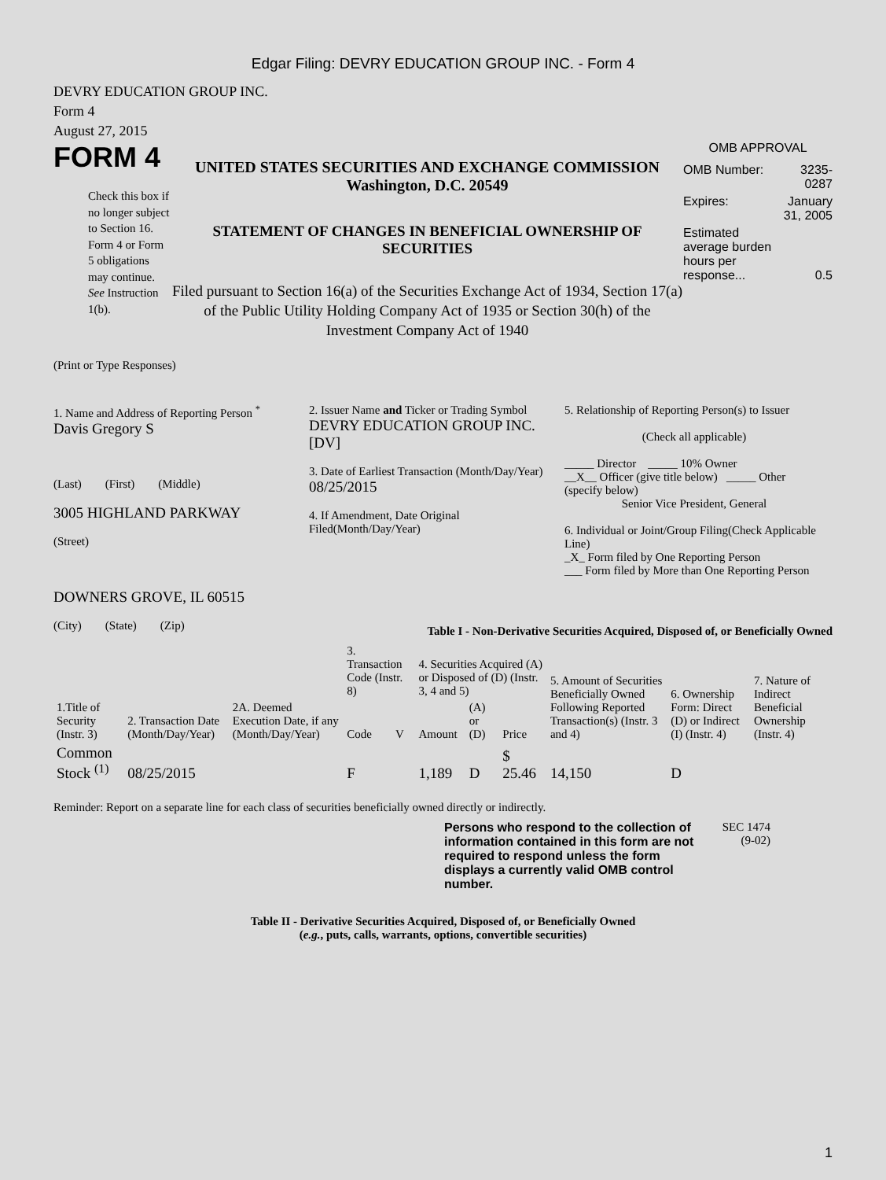Edgar Filing: DEVRY EDUCATION GROUP INC. - Form 4
DEVRY EDUCATION GROUP INC.
Form 4
August 27, 2015
FORM 4
Check this box if no longer subject to Section 16. Form 4 or Form 5 obligations may continue. See Instruction 1(b).
UNITED STATES SECURITIES AND EXCHANGE COMMISSION
Washington, D.C. 20549
STATEMENT OF CHANGES IN BENEFICIAL OWNERSHIP OF SECURITIES
Filed pursuant to Section 16(a) of the Securities Exchange Act of 1934, Section 17(a) of the Public Utility Holding Company Act of 1935 or Section 30(h) of the Investment Company Act of 1940
OMB APPROVAL
| OMB Number: | 3235-0287 |
| Expires: | January 31, 2005 |
| Estimated average burden hours per response... | 0.5 |
(Print or Type Responses)
1. Name and Address of Reporting Person <sup>*</sup>
Davis Gregory S
(Last) (First) (Middle)
3005 HIGHLAND PARKWAY
(Street)
DOWNERS GROVE, IL 60515
(City) (State) (Zip)
2. Issuer Name and Ticker or Trading Symbol
DEVRY EDUCATION GROUP INC. [DV]
3. Date of Earliest Transaction (Month/Day/Year)
08/25/2015
4. If Amendment, Date Original Filed(Month/Day/Year)
5. Relationship of Reporting Person(s) to Issuer
(Check all applicable)
_____ Director _____ 10% Owner
__X__ Officer (give title below) _____ Other (specify below)
Senior Vice President, General
6. Individual or Joint/Group Filing(Check Applicable Line)
_X_ Form filed by One Reporting Person
___ Form filed by More than One Reporting Person
Table I - Non-Derivative Securities Acquired, Disposed of, or Beneficially Owned
| 1.Title of Security (Instr. 3) | 2. Transaction Date (Month/Day/Year) | 2A. Deemed Execution Date, if any (Month/Day/Year) | 3. Transaction Code (Instr. 8) | | 4. Securities Acquired (A) or Disposed of (D) (Instr. 3, 4 and 5) | | | 5. Amount of Securities Beneficially Owned Following Reported Transaction(s) (Instr. 3 and 4) | 6. Ownership Form: Direct (D) or Indirect (I) (Instr. 4) | 7. Nature of Indirect Beneficial Ownership (Instr. 4) |
| --- | --- | --- | --- | --- | --- | --- | --- | --- | --- | --- |
| | | | Code | V | Amount | (A) or (D) | Price | | | |
| Common Stock <sup>(1)</sup> | 08/25/2015 | | F | | 1,189 | D | $ 25.46 | 14,150 | D | |
Reminder: Report on a separate line for each class of securities beneficially owned directly or indirectly.
Persons who respond to the collection of information contained in this form are not required to respond unless the form displays a currently valid OMB control number.
SEC 1474 (9-02)
Table II - Derivative Securities Acquired, Disposed of, or Beneficially Owned
(e.g., puts, calls, warrants, options, convertible securities)
1